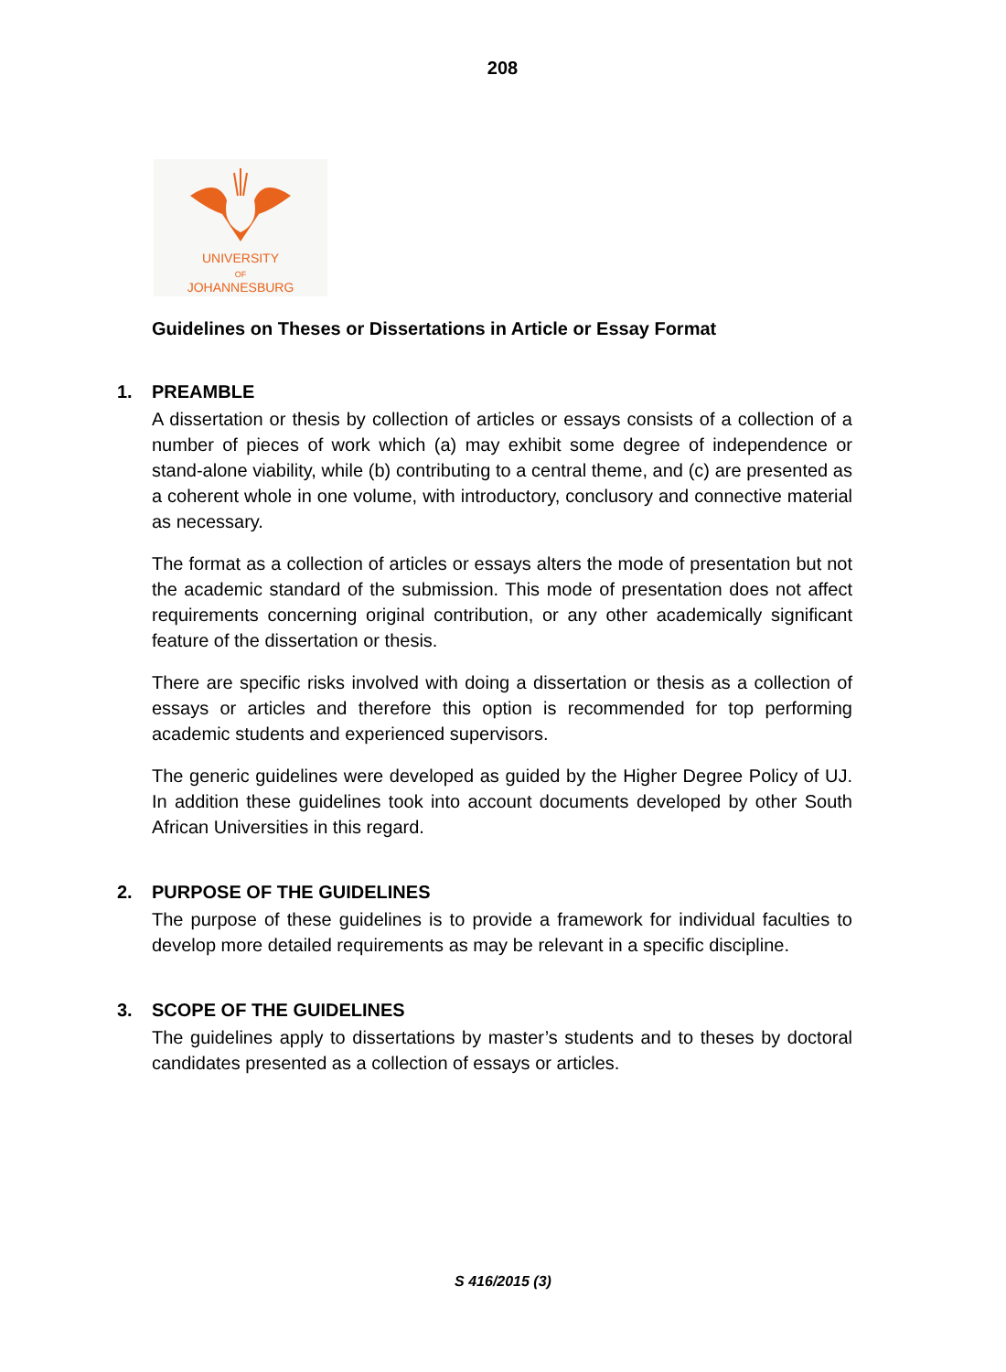208
UNIVERSITY
OF
JOHANNESBURG
Guidelines on Theses or Dissertations in Article or Essay Format
1. PREAMBLE
A dissertation or thesis by collection of articles or essays consists of a collection of a number of pieces of work which (a) may exhibit some degree of independence or stand-alone viability, while (b) contributing to a central theme, and (c) are presented as a coherent whole in one volume, with introductory, conclusory and connective material as necessary.
The format as a collection of articles or essays alters the mode of presentation but not the academic standard of the submission. This mode of presentation does not affect requirements concerning original contribution, or any other academically significant feature of the dissertation or thesis.
There are specific risks involved with doing a dissertation or thesis as a collection of essays or articles and therefore this option is recommended for top performing academic students and experienced supervisors.
The generic guidelines were developed as guided by the Higher Degree Policy of UJ. In addition these guidelines took into account documents developed by other South African Universities in this regard.
2. PURPOSE OF THE GUIDELINES
The purpose of these guidelines is to provide a framework for individual faculties to develop more detailed requirements as may be relevant in a specific discipline.
3. SCOPE OF THE GUIDELINES
The guidelines apply to dissertations by master’s students and to theses by doctoral candidates presented as a collection of essays or articles.
S 416/2015 (3)